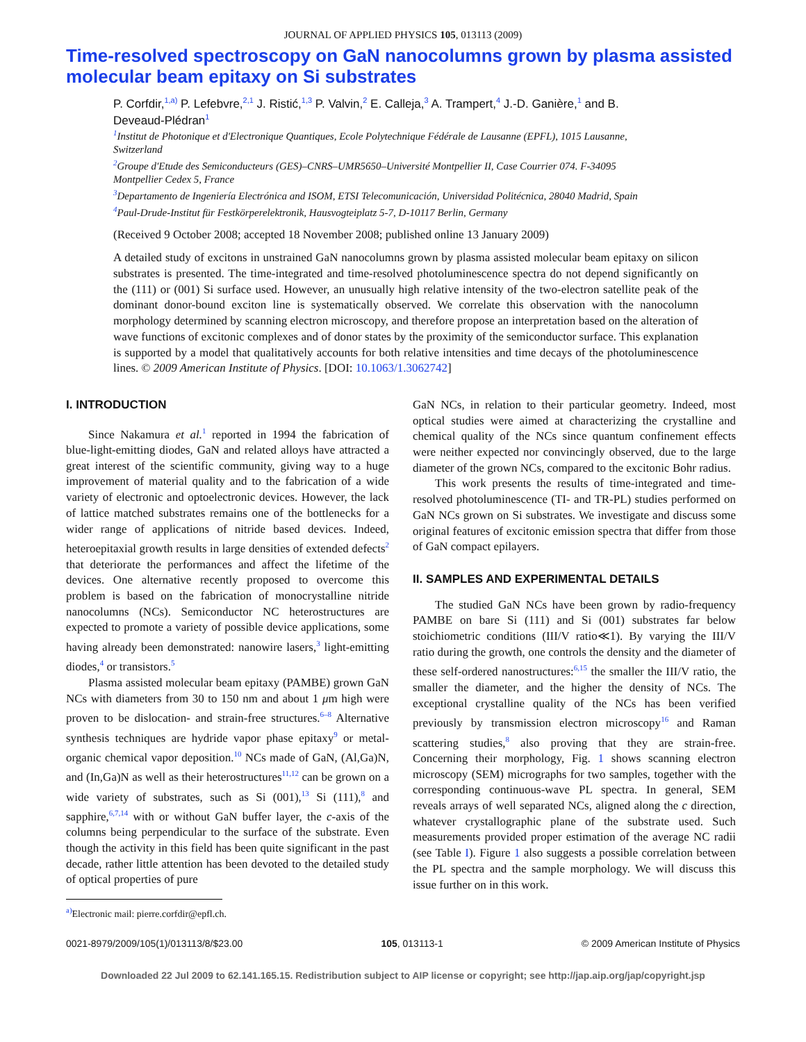JOURNAL OF APPLIED PHYSICS 105, 013113 (2009)
Time-resolved spectroscopy on GaN nanocolumns grown by plasma assisted molecular beam epitaxy on Si substrates
P. Corfdir,<sup>1,a)</sup> P. Lefebvre,<sup>2,1</sup> J. Ristić,<sup>1,3</sup> P. Valvin,<sup>2</sup> E. Calleja,<sup>3</sup> A. Trampert,<sup>4</sup> J.-D. Ganière,<sup>1</sup> and B. Deveaud-Plédran<sup>1</sup>
<sup>1</sup> Institut de Photonique et d'Electronique Quantiques, Ecole Polytechnique Fédérale de Lausanne (EPFL), 1015 Lausanne, Switzerland
<sup>2</sup> Groupe d'Etude des Semiconducteurs (GES)–CNRS–UMR5650–Université Montpellier II, Case Courrier 074. F-34095 Montpellier Cedex 5, France
<sup>3</sup> Departamento de Ingeniería Electrónica and ISOM, ETSI Telecomunicación, Universidad Politécnica, 28040 Madrid, Spain
<sup>4</sup> Paul-Drude-Institut für Festkörperelektronik, Hausvogteiplatz 5-7, D-10117 Berlin, Germany
(Received 9 October 2008; accepted 18 November 2008; published online 13 January 2009)
A detailed study of excitons in unstrained GaN nanocolumns grown by plasma assisted molecular beam epitaxy on silicon substrates is presented. The time-integrated and time-resolved photoluminescence spectra do not depend significantly on the (111) or (001) Si surface used. However, an unusually high relative intensity of the two-electron satellite peak of the dominant donor-bound exciton line is systematically observed. We correlate this observation with the nanocolumn morphology determined by scanning electron microscopy, and therefore propose an interpretation based on the alteration of wave functions of excitonic complexes and of donor states by the proximity of the semiconductor surface. This explanation is supported by a model that qualitatively accounts for both relative intensities and time decays of the photoluminescence lines. © 2009 American Institute of Physics. [DOI: 10.1063/1.3062742]
I. INTRODUCTION
Since Nakamura et al.<sup>1</sup> reported in 1994 the fabrication of blue-light-emitting diodes, GaN and related alloys have attracted a great interest of the scientific community, giving way to a huge improvement of material quality and to the fabrication of a wide variety of electronic and optoelectronic devices. However, the lack of lattice matched substrates remains one of the bottlenecks for a wider range of applications of nitride based devices. Indeed, heteroepitaxial growth results in large densities of extended defects<sup>2</sup> that deteriorate the performances and affect the lifetime of the devices. One alternative recently proposed to overcome this problem is based on the fabrication of monocrystalline nitride nanocolumns (NCs). Semiconductor NC heterostructures are expected to promote a variety of possible device applications, some having already been demonstrated: nanowire lasers,<sup>3</sup> light-emitting diodes,<sup>4</sup> or transistors.<sup>5</sup>
Plasma assisted molecular beam epitaxy (PAMBE) grown GaN NCs with diameters from 30 to 150 nm and about 1 μm high were proven to be dislocation- and strain-free structures.<sup>6–8</sup> Alternative synthesis techniques are hydride vapor phase epitaxy<sup>9</sup> or metal-organic chemical vapor deposition.<sup>10</sup> NCs made of GaN, (Al,Ga)N, and (In,Ga)N as well as their heterostructures<sup>11,12</sup> can be grown on a wide variety of substrates, such as Si (001),<sup>13</sup> Si (111),<sup>8</sup> and sapphire,<sup>6,7,14</sup> with or without GaN buffer layer, the c-axis of the columns being perpendicular to the surface of the substrate. Even though the activity in this field has been quite significant in the past decade, rather little attention has been devoted to the detailed study of optical properties of pure
<sup>a)</sup> Electronic mail: pierre.corfdir@epfl.ch.
GaN NCs, in relation to their particular geometry. Indeed, most optical studies were aimed at characterizing the crystalline and chemical quality of the NCs since quantum confinement effects were neither expected nor convincingly observed, due to the large diameter of the grown NCs, compared to the excitonic Bohr radius.
This work presents the results of time-integrated and time-resolved photoluminescence (TI- and TR-PL) studies performed on GaN NCs grown on Si substrates. We investigate and discuss some original features of excitonic emission spectra that differ from those of GaN compact epilayers.
II. SAMPLES AND EXPERIMENTAL DETAILS
The studied GaN NCs have been grown by radio-frequency PAMBE on bare Si (111) and Si (001) substrates far below stoichiometric conditions (III/V ratio≪1). By varying the III/V ratio during the growth, one controls the density and the diameter of these self-ordered nanostructures:<sup>6,15</sup> the smaller the III/V ratio, the smaller the diameter, and the higher the density of NCs. The exceptional crystalline quality of the NCs has been verified previously by transmission electron microscopy<sup>16</sup> and Raman scattering studies,<sup>8</sup> also proving that they are strain-free. Concerning their morphology, Fig. 1 shows scanning electron microscopy (SEM) micrographs for two samples, together with the corresponding continuous-wave PL spectra. In general, SEM reveals arrays of well separated NCs, aligned along the c direction, whatever crystallographic plane of the substrate used. Such measurements provided proper estimation of the average NC radii (see Table I). Figure 1 also suggests a possible correlation between the PL spectra and the sample morphology. We will discuss this issue further on in this work.
0021-8979/2009/105(1)/013113/8/$23.00 105, 013113-1 © 2009 American Institute of Physics
Downloaded 22 Jul 2009 to 62.141.165.15. Redistribution subject to AIP license or copyright; see http://jap.aip.org/jap/copyright.jsp